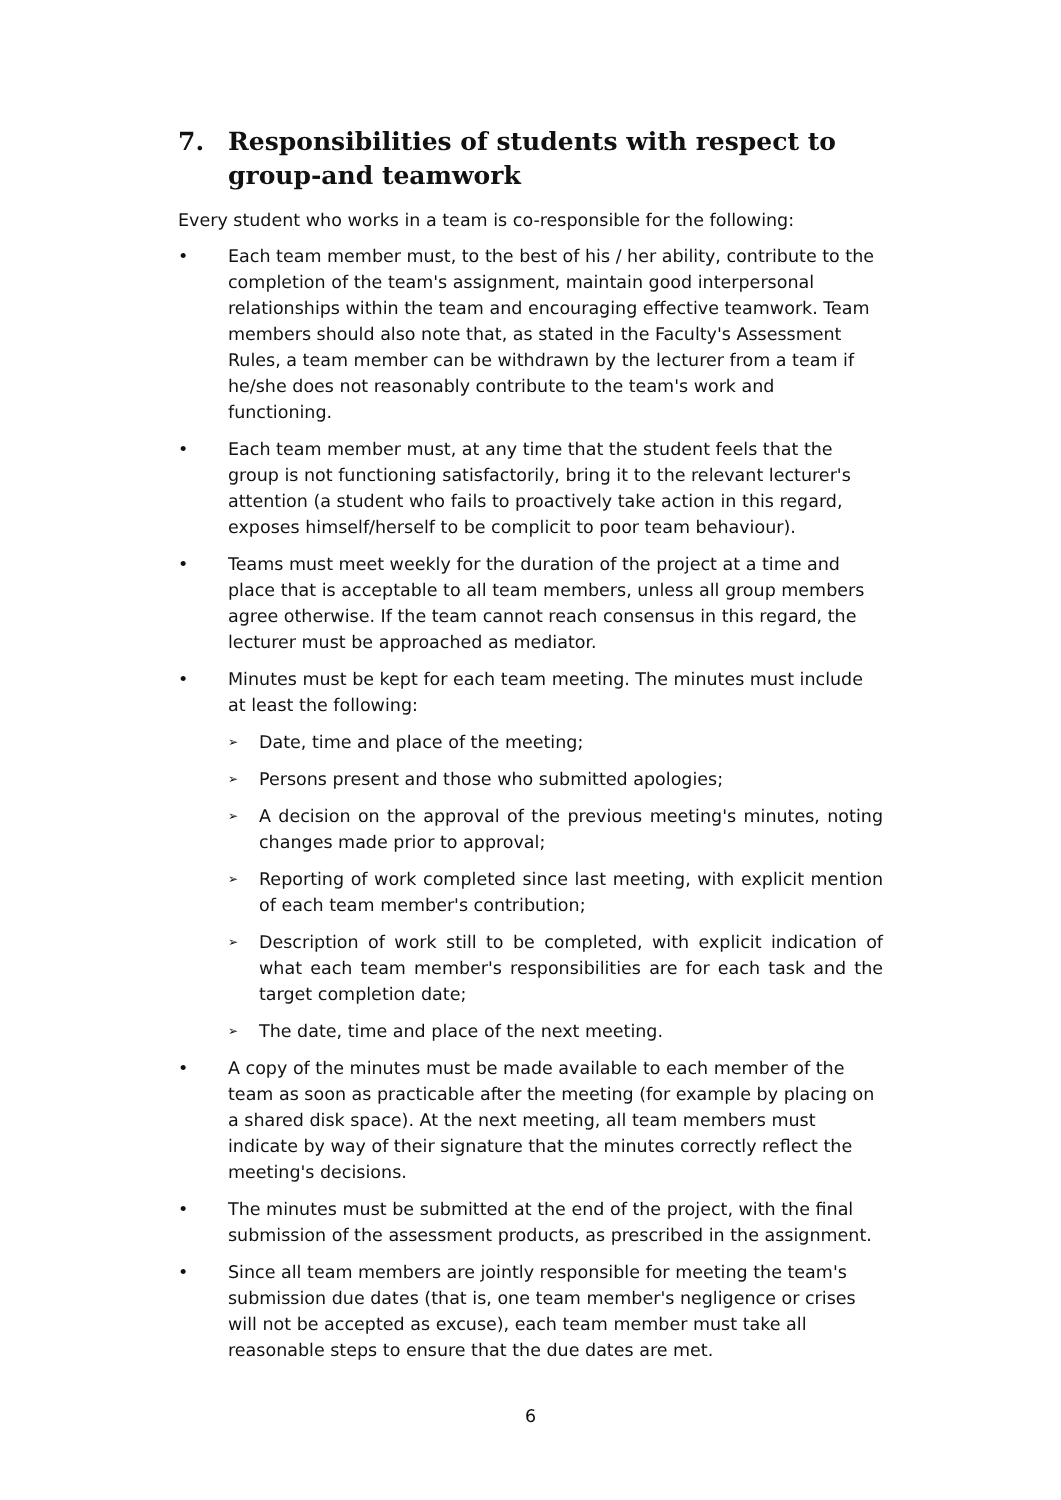7. Responsibilities of students with respect to group-and teamwork
Every student who works in a team is co-responsible for the following:
• Each team member must, to the best of his / her ability, contribute to the completion of the team's assignment, maintain good interpersonal relationships within the team and encouraging effective teamwork. Team members should also note that, as stated in the Faculty's Assessment Rules, a team member can be withdrawn by the lecturer from a team if he/she does not reasonably contribute to the team's work and functioning.
• Each team member must, at any time that the student feels that the group is not functioning satisfactorily, bring it to the relevant lecturer's attention (a student who fails to proactively take action in this regard, exposes himself/herself to be complicit to poor team behaviour).
• Teams must meet weekly for the duration of the project at a time and place that is acceptable to all team members, unless all group members agree otherwise. If the team cannot reach consensus in this regard, the lecturer must be approached as mediator.
• Minutes must be kept for each team meeting. The minutes must include at least the following:
➢ Date, time and place of the meeting;
➢ Persons present and those who submitted apologies;
➢ A decision on the approval of the previous meeting's minutes, noting changes made prior to approval;
➢ Reporting of work completed since last meeting, with explicit mention of each team member's contribution;
➢ Description of work still to be completed, with explicit indication of what each team member's responsibilities are for each task and the target completion date;
➢ The date, time and place of the next meeting.
• A copy of the minutes must be made available to each member of the team as soon as practicable after the meeting (for example by placing on a shared disk space). At the next meeting, all team members must indicate by way of their signature that the minutes correctly reflect the meeting's decisions.
• The minutes must be submitted at the end of the project, with the final submission of the assessment products, as prescribed in the assignment.
• Since all team members are jointly responsible for meeting the team's submission due dates (that is, one team member's negligence or crises will not be accepted as excuse), each team member must take all reasonable steps to ensure that the due dates are met.
6